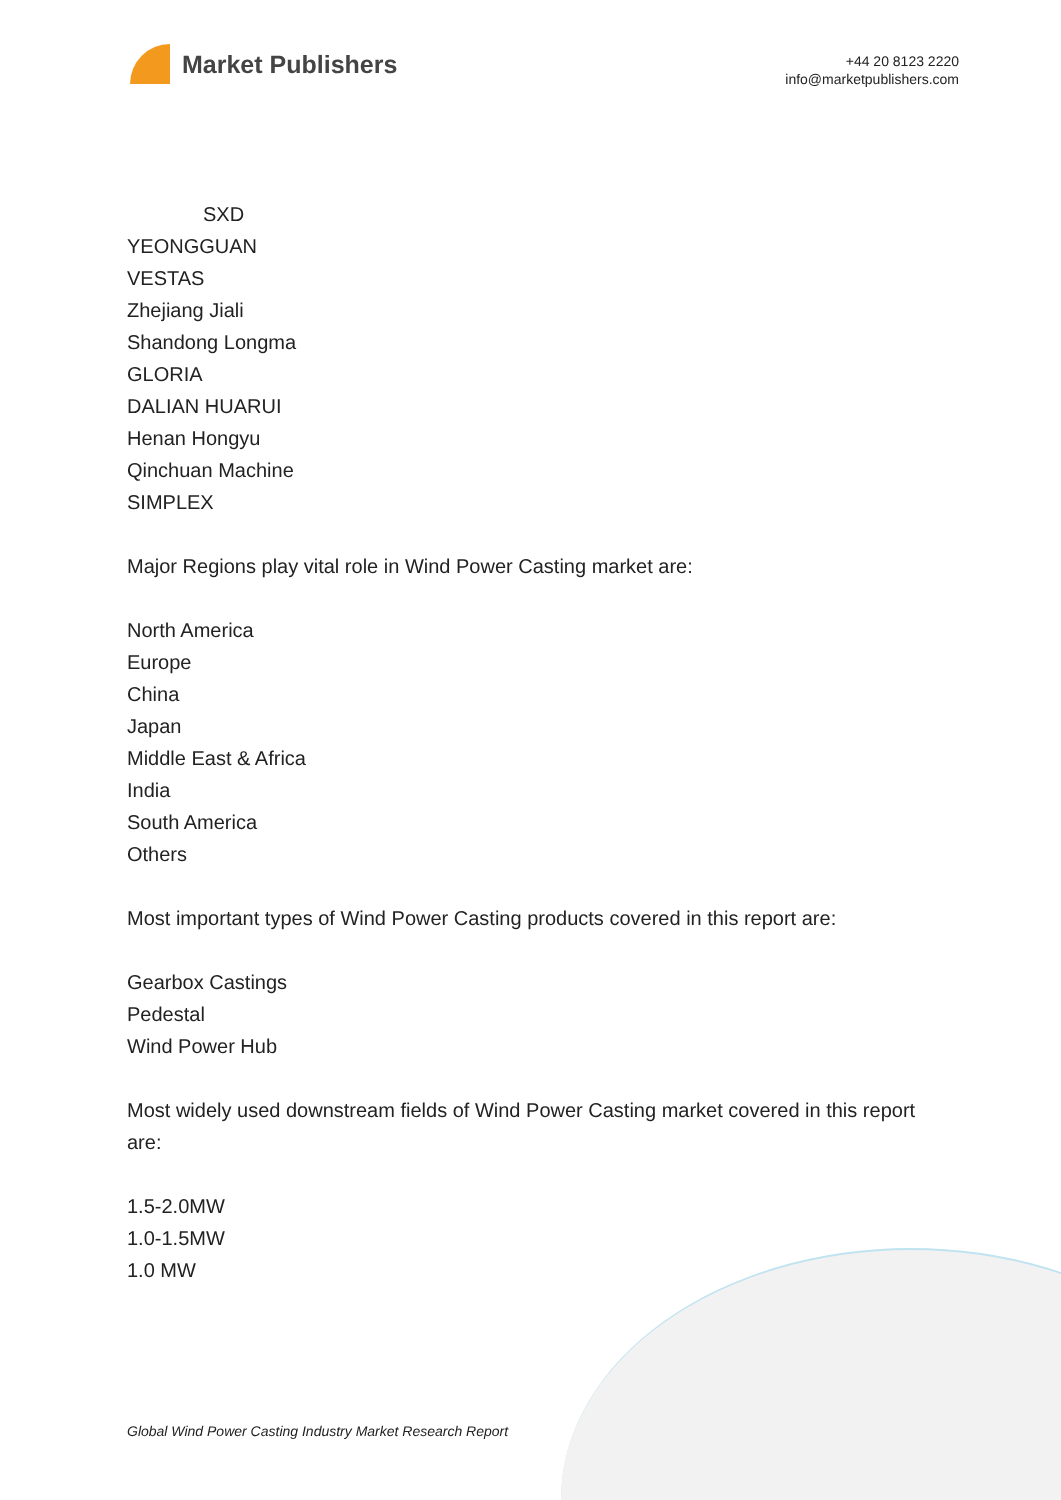Market Publishers
+44 20 8123 2220
info@marketpublishers.com
SXD
YEONGGUAN
VESTAS
Zhejiang Jiali
Shandong Longma
GLORIA
DALIAN HUARUI
Henan Hongyu
Qinchuan Machine
SIMPLEX
Major Regions play vital role in Wind Power Casting market are:
North America
Europe
China
Japan
Middle East & Africa
India
South America
Others
Most important types of Wind Power Casting products covered in this report are:
Gearbox Castings
Pedestal
Wind Power Hub
Most widely used downstream fields of Wind Power Casting market covered in this report are:
1.5-2.0MW
1.0-1.5MW
1.0 MW
Global Wind Power Casting Industry Market Research Report